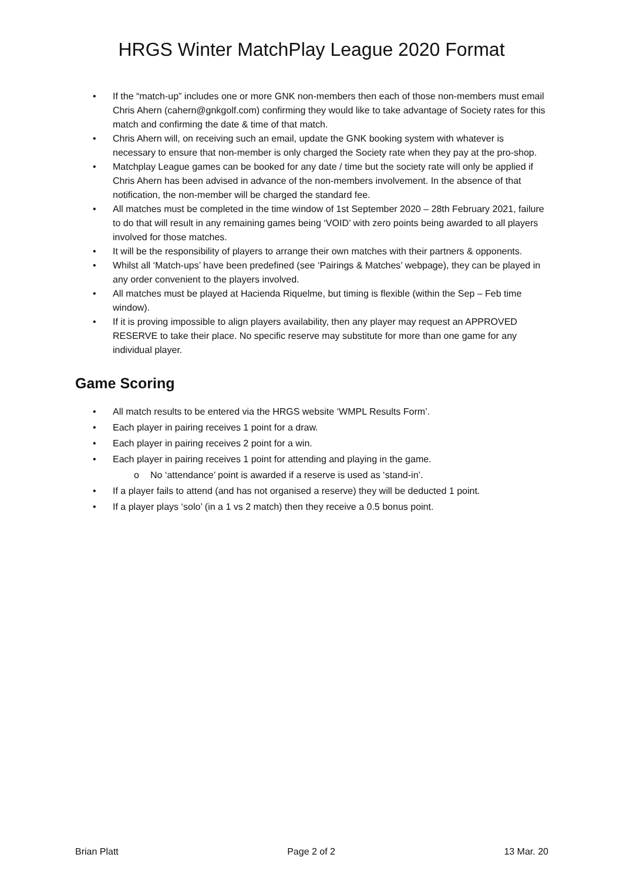HRGS Winter MatchPlay League 2020 Format
• If the “match-up” includes one or more GNK non-members then each of those non-members must email Chris Ahern (cahern@gnkgolf.com) confirming they would like to take advantage of Society rates for this match and confirming the date & time of that match.
• Chris Ahern will, on receiving such an email, update the GNK booking system with whatever is necessary to ensure that non-member is only charged the Society rate when they pay at the pro-shop.
• Matchplay League games can be booked for any date / time but the society rate will only be applied if Chris Ahern has been advised in advance of the non-members involvement. In the absence of that notification, the non-member will be charged the standard fee.
• All matches must be completed in the time window of 1st September 2020 – 28th February 2021, failure to do that will result in any remaining games being ‘VOID’ with zero points being awarded to all players involved for those matches.
• It will be the responsibility of players to arrange their own matches with their partners & opponents.
• Whilst all ‘Match-ups’ have been predefined (see ‘Pairings & Matches’ webpage), they can be played in any order convenient to the players involved.
• All matches must be played at Hacienda Riquelme, but timing is flexible (within the Sep – Feb time window).
• If it is proving impossible to align players availability, then any player may request an APPROVED RESERVE to take their place. No specific reserve may substitute for more than one game for any individual player.
Game Scoring
• All match results to be entered via the HRGS website ‘WMPL Results Form’.
• Each player in pairing receives 1 point for a draw.
• Each player in pairing receives 2 point for a win.
• Each player in pairing receives 1 point for attending and playing in the game.
o No ‘attendance’ point is awarded if a reserve is used as ‘stand-in’.
• If a player fails to attend (and has not organised a reserve) they will be deducted 1 point.
• If a player plays ‘solo’ (in a 1 vs 2 match) then they receive a 0.5 bonus point.
Brian Platt Page 2 of 2 13 Mar. 20